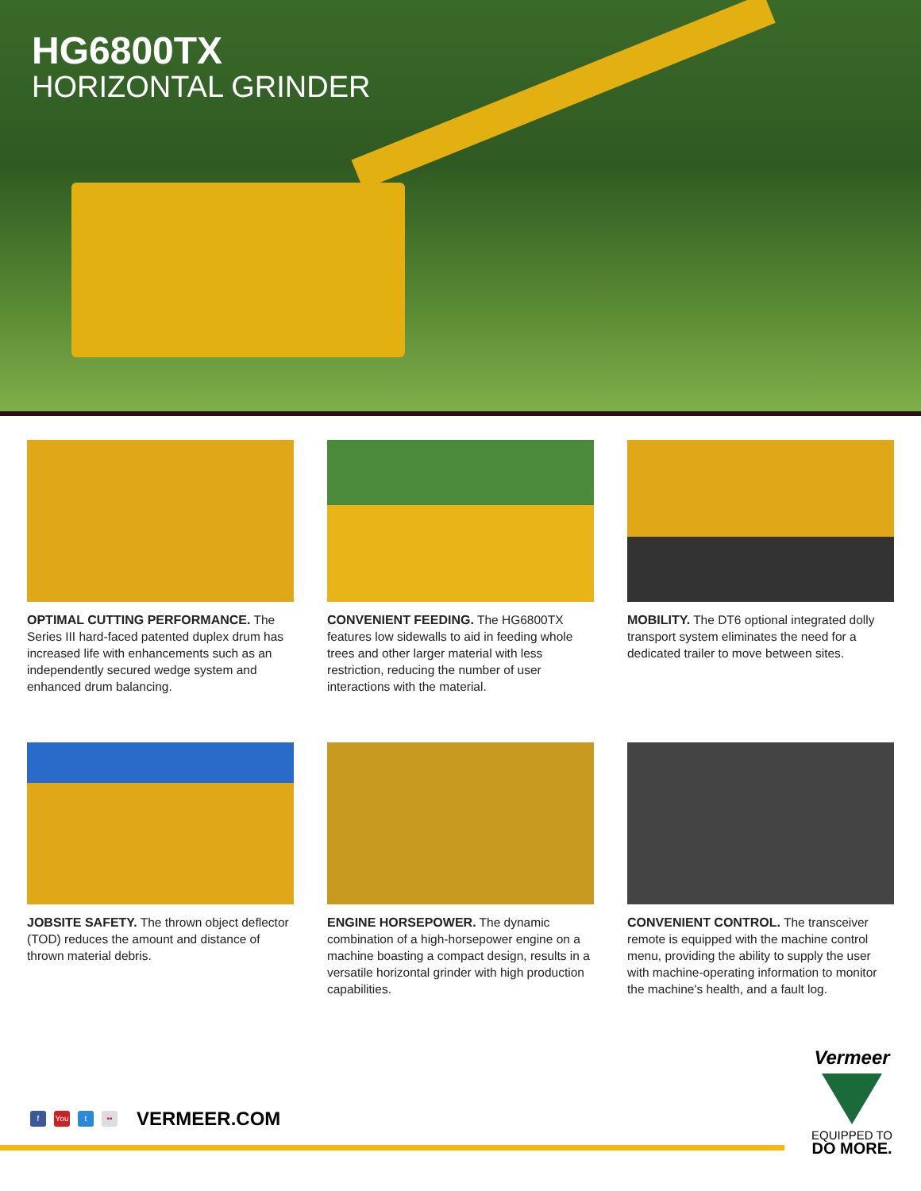HG6800TX
HORIZONTAL GRINDER
OPTIMAL CUTTING PERFORMANCE. The Series III hard-faced patented duplex drum has increased life with enhancements such as an independently secured wedge system and enhanced drum balancing.
CONVENIENT FEEDING. The HG6800TX features low sidewalls to aid in feeding whole trees and other larger material with less restriction, reducing the number of user interactions with the material.
MOBILITY. The DT6 optional integrated dolly transport system eliminates the need for a dedicated trailer to move between sites.
JOBSITE SAFETY. The thrown object deflector (TOD) reduces the amount and distance of thrown material debris.
ENGINE HORSEPOWER. The dynamic combination of a high-horsepower engine on a machine boasting a compact design, results in a versatile horizontal grinder with high production capabilities.
CONVENIENT CONTROL. The transceiver remote is equipped with the machine control menu, providing the ability to supply the user with machine-operating information to monitor the machine's health, and a fault log.
f You t •• VERMEER.COM
Vermeer
EQUIPPED TO
DO MORE.